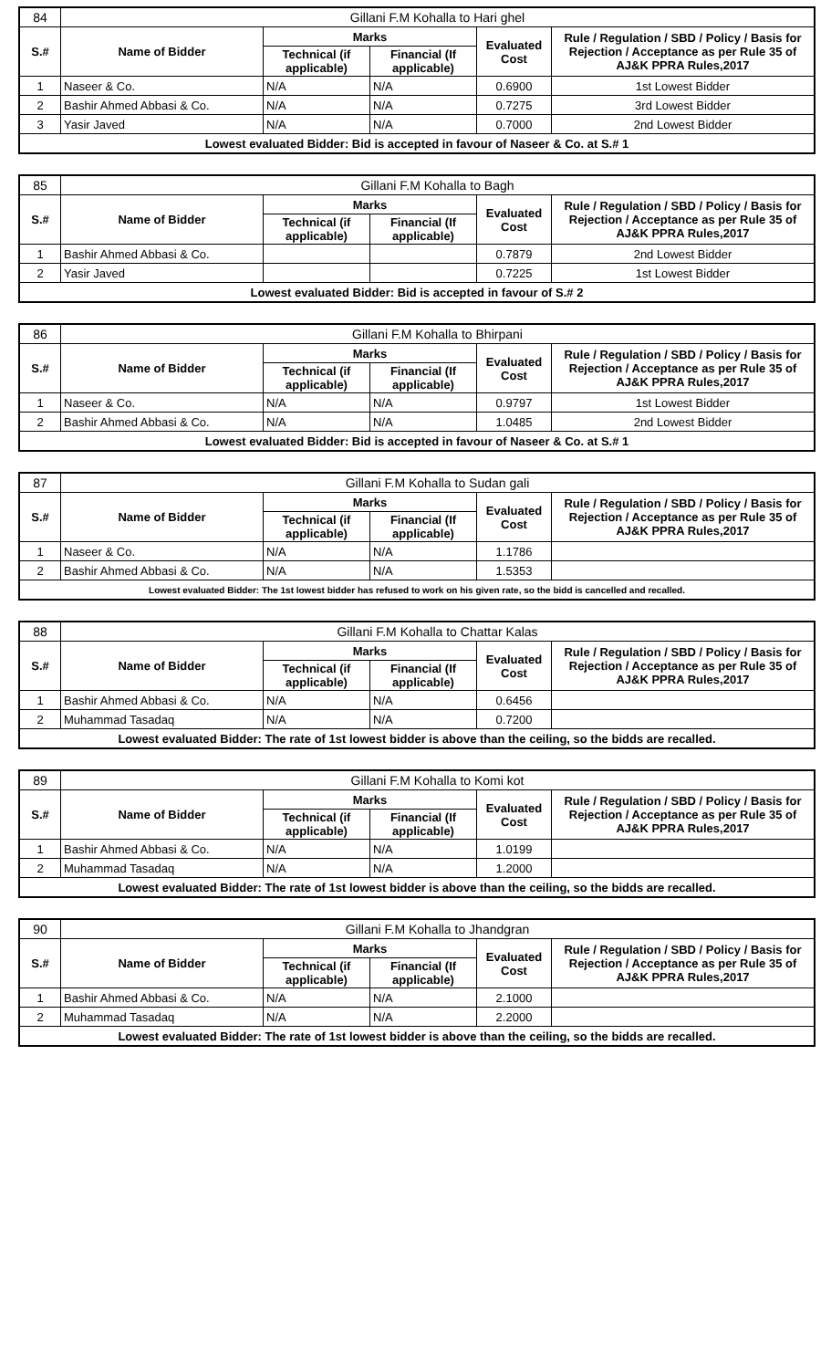| 84 | Gillani F.M Kohalla to Hari ghel | | | | |
| S.# | Name of Bidder | Marks | | Evaluated Cost | Rule / Regulation / SBD / Policy / Basis for Rejection / Acceptance as per Rule 35 of AJ&K PPRA Rules,2017 |
| | | Technical (if applicable) | Financial (If applicable) | | |
| 1 | Naseer & Co. | N/A | N/A | 0.6900 | 1st Lowest Bidder |
| 2 | Bashir Ahmed Abbasi & Co. | N/A | N/A | 0.7275 | 3rd Lowest Bidder |
| 3 | Yasir Javed | N/A | N/A | 0.7000 | 2nd Lowest Bidder |
| Lowest evaluated Bidder: Bid is accepted in favour of Naseer & Co. at S.# 1 | | | | | |
| 85 | Gillani F.M Kohalla to Bagh | | | | |
| S.# | Name of Bidder | Marks | | Evaluated Cost | Rule / Regulation / SBD / Policy / Basis for Rejection / Acceptance as per Rule 35 of AJ&K PPRA Rules,2017 |
| | | Technical (if applicable) | Financial (If applicable) | | |
| 1 | Bashir Ahmed Abbasi & Co. | | | 0.7879 | 2nd Lowest Bidder |
| 2 | Yasir Javed | | | 0.7225 | 1st Lowest Bidder |
| Lowest evaluated Bidder: Bid is accepted in favour of S.# 2 | | | | | |
| 86 | Gillani F.M Kohalla to Bhirpani | | | | |
| S.# | Name of Bidder | Marks | | Evaluated Cost | Rule / Regulation / SBD / Policy / Basis for Rejection / Acceptance as per Rule 35 of AJ&K PPRA Rules,2017 |
| | | Technical (if applicable) | Financial (If applicable) | | |
| 1 | Naseer & Co. | N/A | N/A | 0.9797 | 1st Lowest Bidder |
| 2 | Bashir Ahmed Abbasi & Co. | N/A | N/A | 1.0485 | 2nd Lowest Bidder |
| Lowest evaluated Bidder: Bid is accepted in favour of Naseer & Co. at S.# 1 | | | | | |
| 87 | Gillani F.M Kohalla to Sudan gali | | | | |
| S.# | Name of Bidder | Marks | | Evaluated Cost | Rule / Regulation / SBD / Policy / Basis for Rejection / Acceptance as per Rule 35 of AJ&K PPRA Rules,2017 |
| | | Technical (if applicable) | Financial (If applicable) | | |
| 1 | Naseer & Co. | N/A | N/A | 1.1786 | |
| 2 | Bashir Ahmed Abbasi & Co. | N/A | N/A | 1.5353 | |
| Lowest evaluated Bidder: The 1st lowest bidder has refused to work on his given rate, so the bidd is cancelled and recalled. | | | | | |
| 88 | Gillani F.M Kohalla to Chattar Kalas | | | | |
| S.# | Name of Bidder | Marks | | Evaluated Cost | Rule / Regulation / SBD / Policy / Basis for Rejection / Acceptance as per Rule 35 of AJ&K PPRA Rules,2017 |
| | | Technical (if applicable) | Financial (If applicable) | | |
| 1 | Bashir Ahmed Abbasi & Co. | N/A | N/A | 0.6456 | |
| 2 | Muhammad Tasadaq | N/A | N/A | 0.7200 | |
| Lowest evaluated Bidder: The rate of 1st lowest bidder is above than the ceiling, so the bidds are recalled. | | | | | |
| 89 | Gillani F.M Kohalla to Komi kot | | | | |
| S.# | Name of Bidder | Marks | | Evaluated Cost | Rule / Regulation / SBD / Policy / Basis for Rejection / Acceptance as per Rule 35 of AJ&K PPRA Rules,2017 |
| | | Technical (if applicable) | Financial (If applicable) | | |
| 1 | Bashir Ahmed Abbasi & Co. | N/A | N/A | 1.0199 | |
| 2 | Muhammad Tasadaq | N/A | N/A | 1.2000 | |
| Lowest evaluated Bidder: The rate of 1st lowest bidder is above than the ceiling, so the bidds are recalled. | | | | | |
| 90 | Gillani F.M Kohalla to Jhandgran | | | | |
| S.# | Name of Bidder | Marks | | Evaluated Cost | Rule / Regulation / SBD / Policy / Basis for Rejection / Acceptance as per Rule 35 of AJ&K PPRA Rules,2017 |
| | | Technical (if applicable) | Financial (If applicable) | | |
| 1 | Bashir Ahmed Abbasi & Co. | N/A | N/A | 2.1000 | |
| 2 | Muhammad Tasadaq | N/A | N/A | 2.2000 | |
| Lowest evaluated Bidder: The rate of 1st lowest bidder is above than the ceiling, so the bidds are recalled. | | | | | |